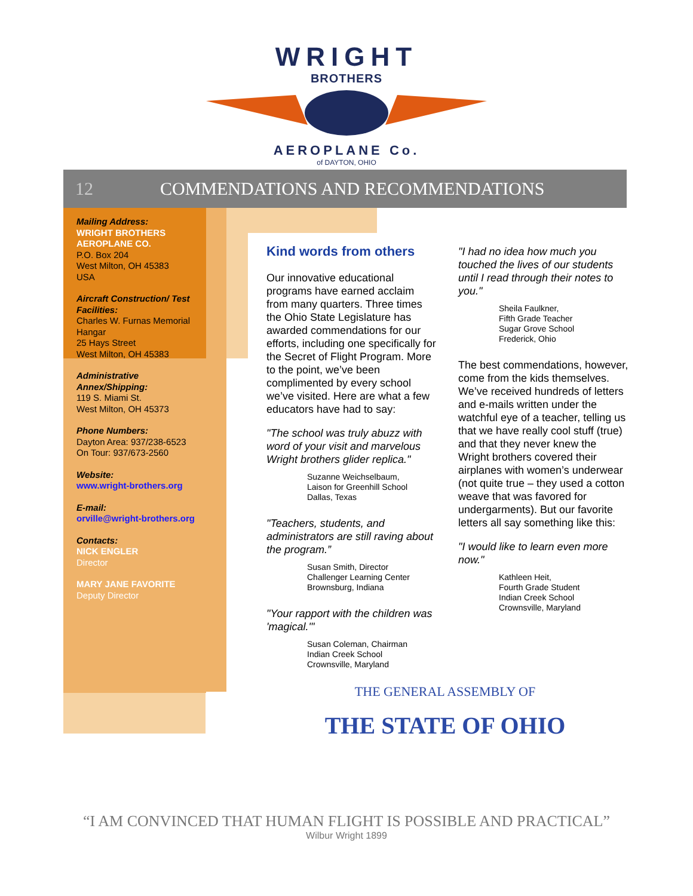WRIGHT
BROTHERS
AEROPLANE Co.
of DAYTON, OHIO
12 COMMENDATIONS AND RECOMMENDATIONS
Mailing Address:
WRIGHT BROTHERS AEROPLANE CO.
P.O. Box 204
West Milton, OH 45383
USA
Aircraft Construction/ Test Facilities:
Charles W. Furnas Memorial Hangar
25 Hays Street
West Milton, OH 45383
Administrative Annex/Shipping:
119 S. Miami St.
West Milton, OH 45373
Phone Numbers:
Dayton Area: 937/238-6523
On Tour: 937/673-2560
Website:
www.wright-brothers.org
E-mail:
orville@wright-brothers.org
Contacts:
NICK ENGLER
Director
MARY JANE FAVORITE
Deputy Director
Kind words from others
Our innovative educational programs have earned acclaim from many quarters. Three times the Ohio State Legislature has awarded commendations for our efforts, including one specifically for the Secret of Flight Program. More to the point, we’ve been complimented by every school we’ve visited. Here are what a few educators have had to say:
"The school was truly abuzz with word of your visit and marvelous Wright brothers glider replica."
Suzanne Weichselbaum,
Laison for Greenhill School
Dallas, Texas
"Teachers, students, and administrators are still raving about the program.”
Susan Smith, Director
Challenger Learning Center
Brownsburg, Indiana
"Your rapport with the children was 'magical.'"
Susan Coleman, Chairman
Indian Creek School
Crownsville, Maryland
"I had no idea how much you touched the lives of our students until I read through their notes to you."
Sheila Faulkner,
Fifth Grade Teacher
Sugar Grove School
Frederick, Ohio
The best commendations, however, come from the kids themselves. We’ve received hundreds of letters and e-mails written under the watchful eye of a teacher, telling us that we have really cool stuff (true) and that they never knew the Wright brothers covered their airplanes with women’s underwear (not quite true – they used a cotton weave that was favored for undergarments). But our favorite letters all say something like this:
"I would like to learn even more now."
Kathleen Heit,
Fourth Grade Student
Indian Creek School
Crownsville, Maryland
THE GENERAL ASSEMBLY OF
THE STATE OF OHIO
“I AM CONVINCED THAT HUMAN FLIGHT IS POSSIBLE AND PRACTICAL”
Wilbur Wright 1899